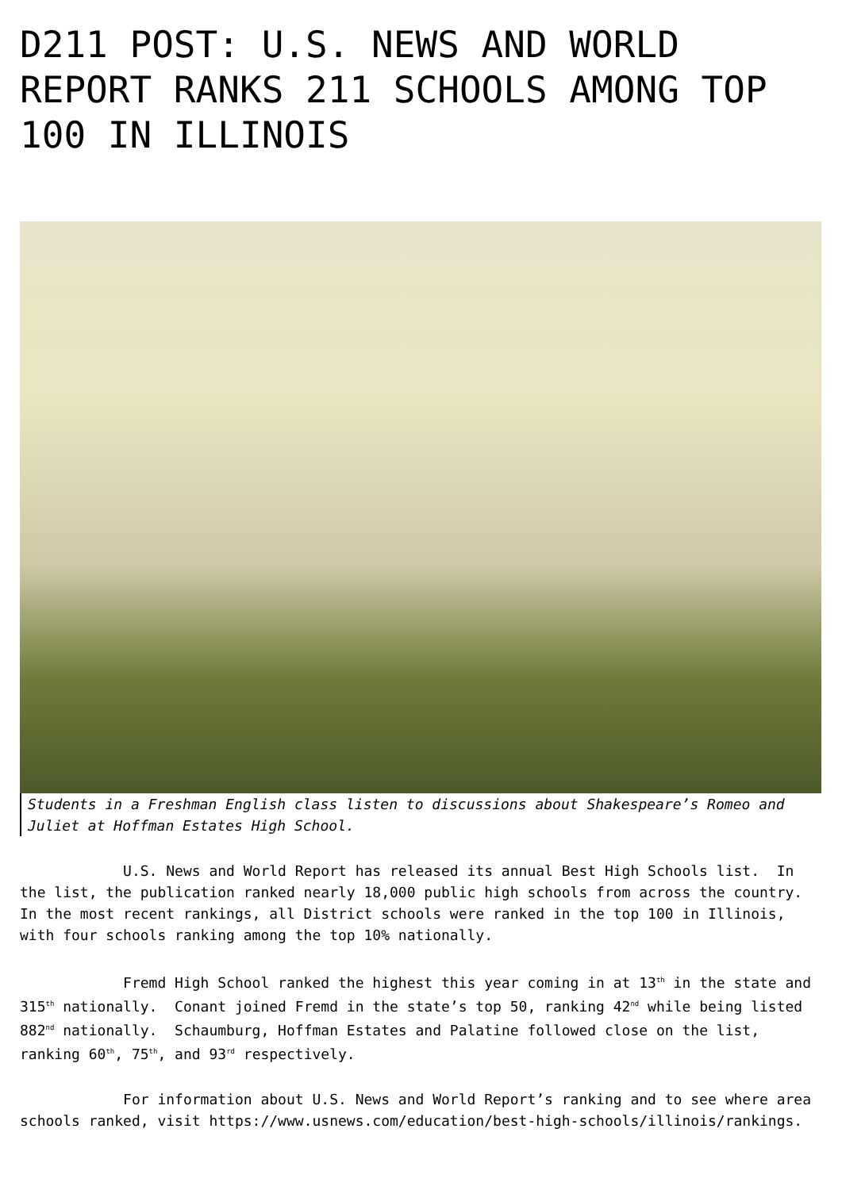D211 POST: U.S. NEWS AND WORLD REPORT RANKS 211 SCHOOLS AMONG TOP 100 IN ILLINOIS
Students in a Freshman English class listen to discussions about Shakespeare’s Romeo and Juliet at Hoffman Estates High School.
U.S. News and World Report has released its annual Best High Schools list. In the list, the publication ranked nearly 18,000 public high schools from across the country. In the most recent rankings, all District schools were ranked in the top 100 in Illinois, with four schools ranking among the top 10% nationally.
Fremd High School ranked the highest this year coming in at 13<sup>th</sup> in the state and 315<sup>th</sup> nationally. Conant joined Fremd in the state’s top 50, ranking 42<sup>nd</sup> while being listed 882<sup>nd</sup> nationally. Schaumburg, Hoffman Estates and Palatine followed close on the list, ranking 60<sup>th</sup>, 75<sup>th</sup>, and 93<sup>rd</sup> respectively.
For information about U.S. News and World Report’s ranking and to see where area schools ranked, visit https://www.usnews.com/education/best-high-schools/illinois/rankings.